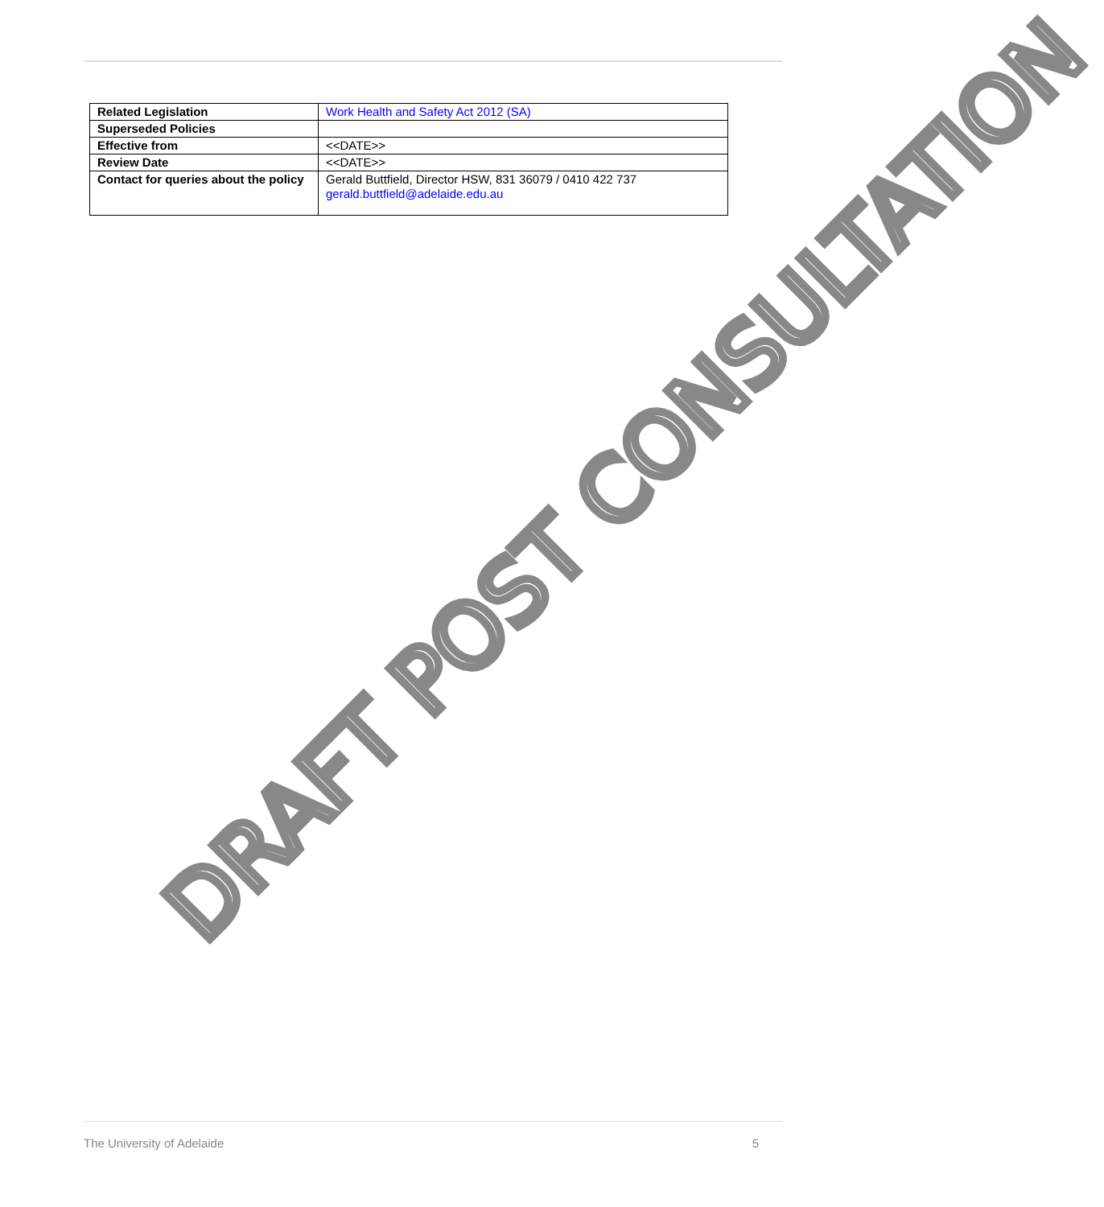| Related Legislation | Work Health and Safety Act 2012 (SA) |
| Superseded Policies | |
| Effective from | <<DATE>> |
| Review Date | <<DATE>> |
| Contact for queries about the policy | Gerald Buttfield, Director HSW, 831 36079 / 0410 422 737 gerald.buttfield@adelaide.edu.au |
DRAFT POST CONSULTATION
The University of Adelaide 5